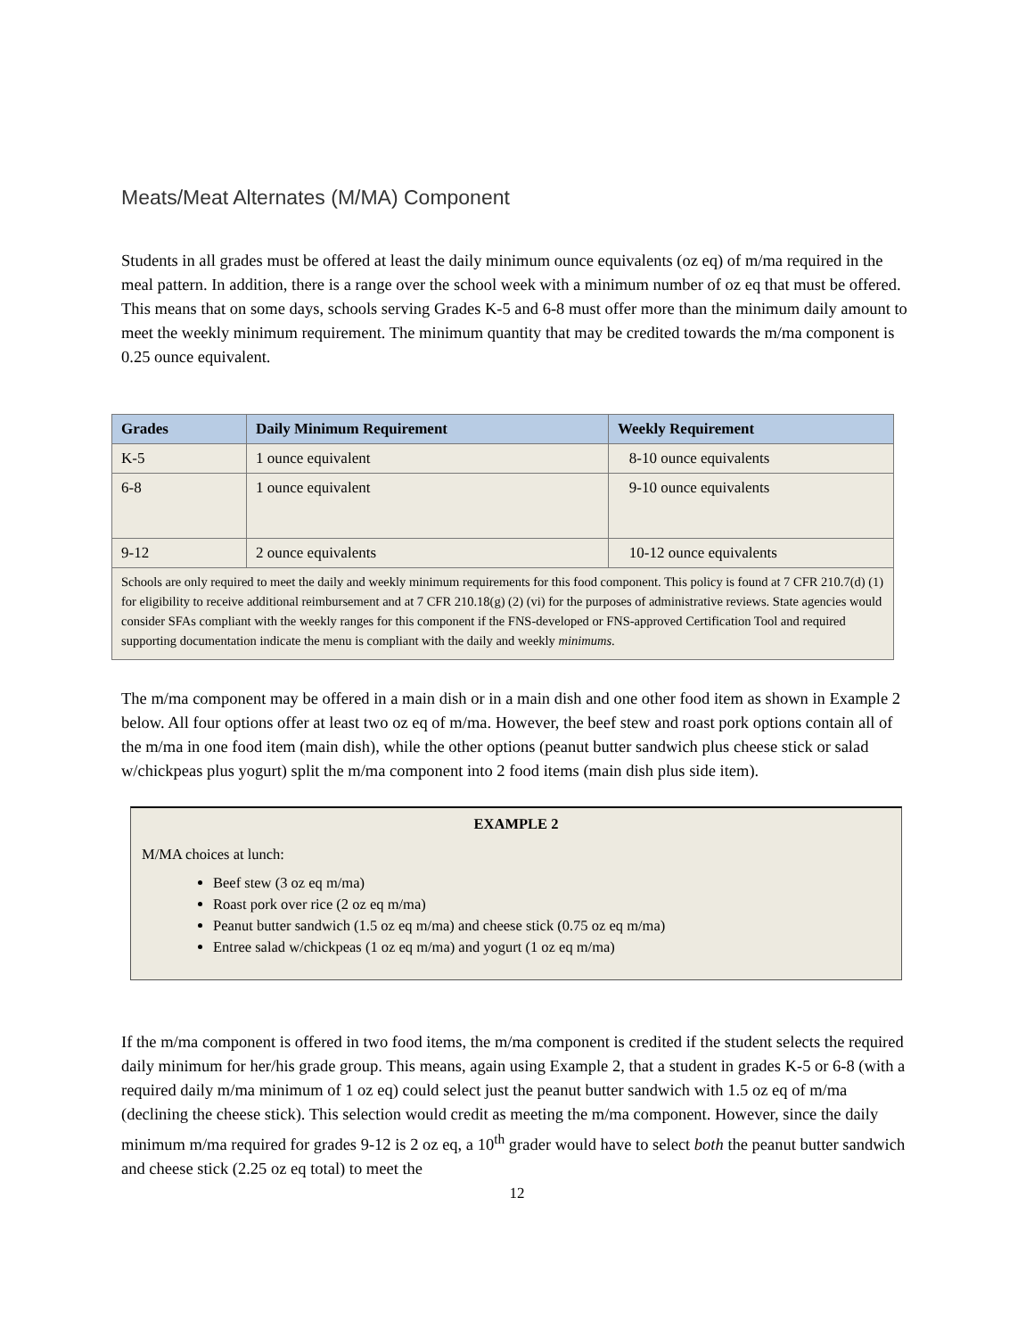Meats/Meat Alternates (M/MA) Component
Students in all grades must be offered at least the daily minimum ounce equivalents (oz eq) of m/ma required in the meal pattern. In addition, there is a range over the school week with a minimum number of oz eq that must be offered. This means that on some days, schools serving Grades K-5 and 6-8 must offer more than the minimum daily amount to meet the weekly minimum requirement. The minimum quantity that may be credited towards the m/ma component is 0.25 ounce equivalent.
| Grades | Daily Minimum Requirement | Weekly Requirement |
| --- | --- | --- |
| K-5 | 1 ounce equivalent | 8-10 ounce equivalents |
| 6-8 | 1 ounce equivalent | 9-10 ounce equivalents |
| 9-12 | 2 ounce equivalents | 10-12 ounce equivalents |
| Schools are only required to meet the daily and weekly minimum requirements for this food component. This policy is found at 7 CFR 210.7(d) (1) for eligibility to receive additional reimbursement and at 7 CFR 210.18(g) (2) (vi) for the purposes of administrative reviews. State agencies would consider SFAs compliant with the weekly ranges for this component if the FNS-developed or FNS-approved Certification Tool and required supporting documentation indicate the menu is compliant with the daily and weekly minimums . | | |
The m/ma component may be offered in a main dish or in a main dish and one other food item as shown in Example 2 below. All four options offer at least two oz eq of m/ma. However, the beef stew and roast pork options contain all of the m/ma in one food item (main dish), while the other options (peanut butter sandwich plus cheese stick or salad w/chickpeas plus yogurt) split the m/ma component into 2 food items (main dish plus side item).
EXAMPLE 2
M/MA choices at lunch:
Beef stew (3 oz eq m/ma)
Roast pork over rice (2 oz eq m/ma)
Peanut butter sandwich (1.5 oz eq m/ma) and cheese stick (0.75 oz eq m/ma)
Entree salad w/chickpeas (1 oz eq m/ma) and yogurt (1 oz eq m/ma)
If the m/ma component is offered in two food items, the m/ma component is credited if the student selects the required daily minimum for her/his grade group. This means, again using Example 2, that a student in grades K-5 or 6-8 (with a required daily m/ma minimum of 1 oz eq) could select just the peanut butter sandwich with 1.5 oz eq of m/ma (declining the cheese stick). This selection would credit as meeting the m/ma component. However, since the daily minimum m/ma required for grades 9-12 is 2 oz eq, a 10<sup>th</sup> grader would have to select both the peanut butter sandwich and cheese stick (2.25 oz eq total) to meet the
12